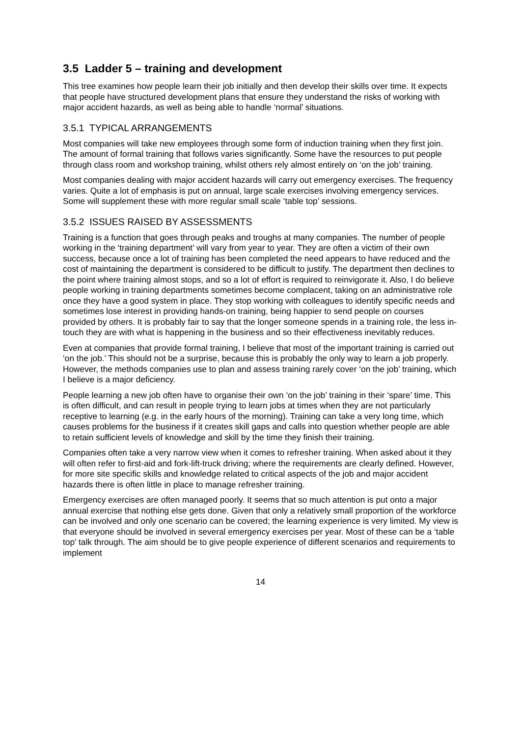3.5 Ladder 5 – training and development
This tree examines how people learn their job initially and then develop their skills over time. It expects that people have structured development plans that ensure they understand the risks of working with major accident hazards, as well as being able to handle ‘normal’ situations.
3.5.1 TYPICAL ARRANGEMENTS
Most companies will take new employees through some form of induction training when they first join. The amount of formal training that follows varies significantly. Some have the resources to put people through class room and workshop training, whilst others rely almost entirely on ‘on the job’ training.
Most companies dealing with major accident hazards will carry out emergency exercises. The frequency varies. Quite a lot of emphasis is put on annual, large scale exercises involving emergency services. Some will supplement these with more regular small scale ‘table top’ sessions.
3.5.2 ISSUES RAISED BY ASSESSMENTS
Training is a function that goes through peaks and troughs at many companies. The number of people working in the ‘training department’ will vary from year to year. They are often a victim of their own success, because once a lot of training has been completed the need appears to have reduced and the cost of maintaining the department is considered to be difficult to justify. The department then declines to the point where training almost stops, and so a lot of effort is required to reinvigorate it. Also, I do believe people working in training departments sometimes become complacent, taking on an administrative role once they have a good system in place. They stop working with colleagues to identify specific needs and sometimes lose interest in providing hands-on training, being happier to send people on courses provided by others. It is probably fair to say that the longer someone spends in a training role, the less in-touch they are with what is happening in the business and so their effectiveness inevitably reduces.
Even at companies that provide formal training, I believe that most of the important training is carried out ‘on the job.’ This should not be a surprise, because this is probably the only way to learn a job properly. However, the methods companies use to plan and assess training rarely cover ‘on the job’ training, which I believe is a major deficiency.
People learning a new job often have to organise their own ‘on the job’ training in their ‘spare’ time. This is often difficult, and can result in people trying to learn jobs at times when they are not particularly receptive to learning (e.g. in the early hours of the morning). Training can take a very long time, which causes problems for the business if it creates skill gaps and calls into question whether people are able to retain sufficient levels of knowledge and skill by the time they finish their training.
Companies often take a very narrow view when it comes to refresher training. When asked about it they will often refer to first-aid and fork-lift-truck driving; where the requirements are clearly defined. However, for more site specific skills and knowledge related to critical aspects of the job and major accident hazards there is often little in place to manage refresher training.
Emergency exercises are often managed poorly. It seems that so much attention is put onto a major annual exercise that nothing else gets done. Given that only a relatively small proportion of the workforce can be involved and only one scenario can be covered; the learning experience is very limited. My view is that everyone should be involved in several emergency exercises per year. Most of these can be a ‘table top’ talk through. The aim should be to give people experience of different scenarios and requirements to implement
14